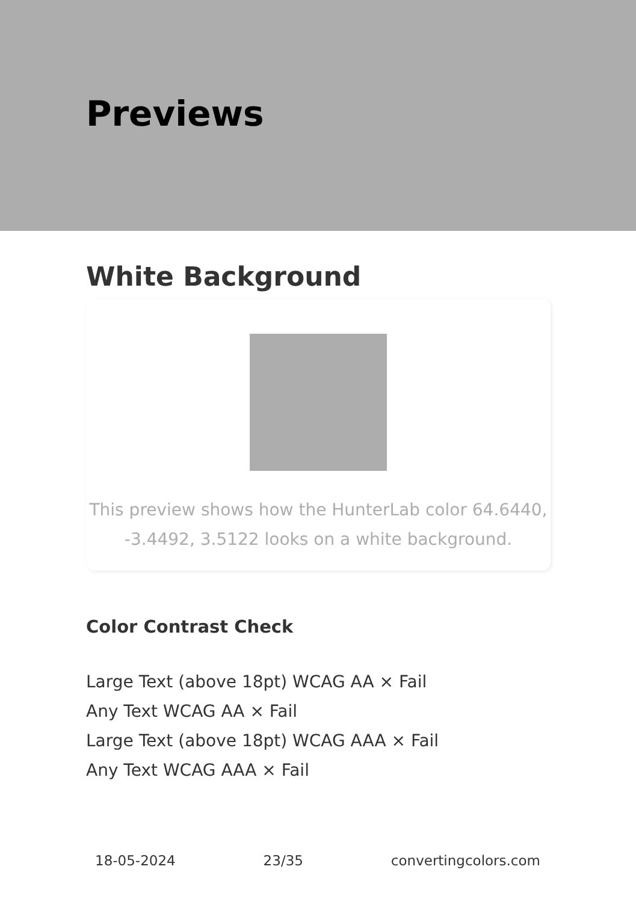Previews
White Background
This preview shows how the HunterLab color 64.6440, -3.4492, 3.5122 looks on a white background.
Color Contrast Check
Large Text (above 18pt) WCAG AA × Fail
Any Text WCAG AA × Fail
Large Text (above 18pt) WCAG AAA × Fail
Any Text WCAG AAA × Fail
18-05-2024 23/35 convertingcolors.com